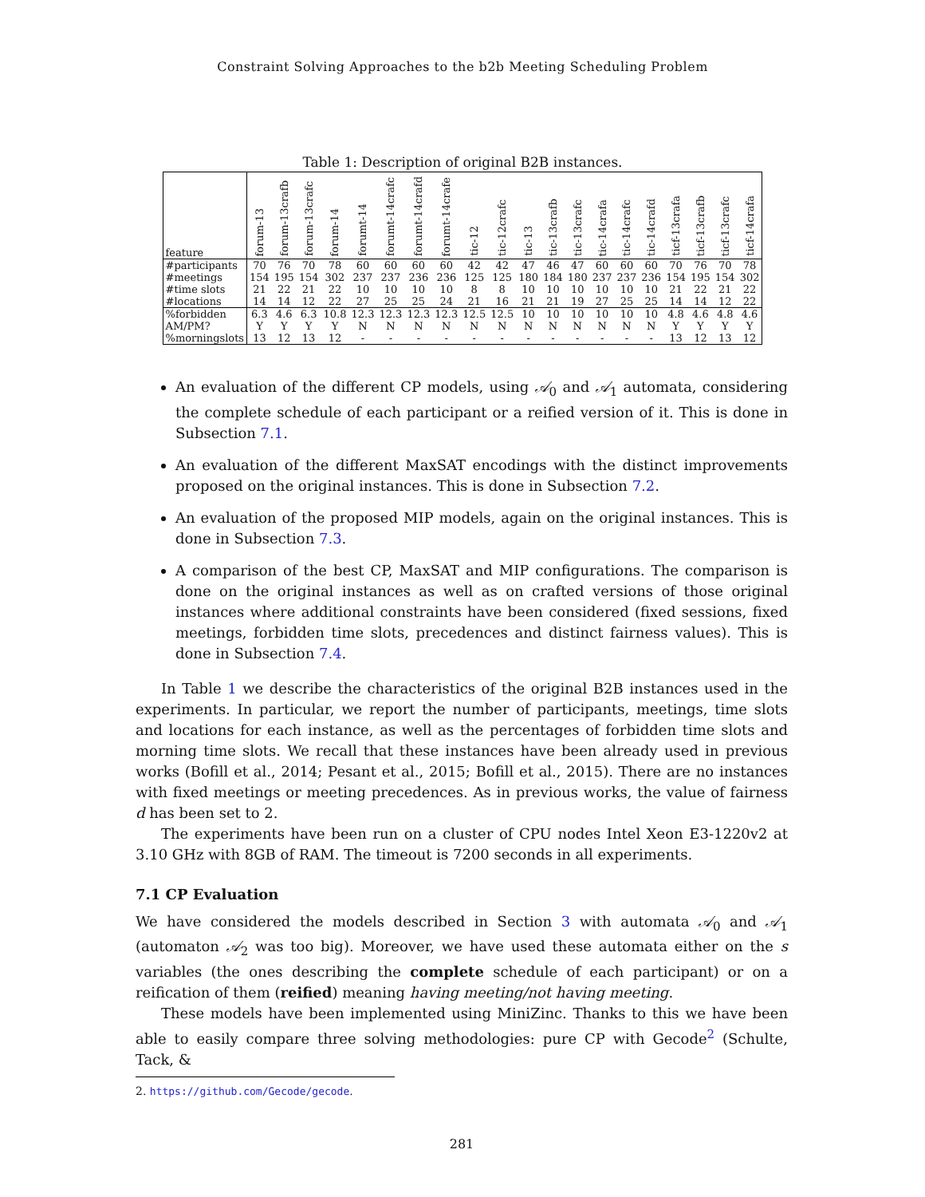Constraint Solving Approaches to the b2b Meeting Scheduling Problem
Table 1: Description of original B2B instances.
| feature | forum-13 | forum-13crafb | forum-13crafc | forum-14 | forumt-14 | forumt-14crafc | forumt-14crafd | forumt-14crafe | tic-12 | tic-12crafc | tic-13 | tic-13crafb | tic-13crafc | tic-14crafa | tic-14crafc | tic-14crafd | ticf-13crafa | ticf-13crafb | ticf-13crafc | ticf-14crafa |
| --- | --- | --- | --- | --- | --- | --- | --- | --- | --- | --- | --- | --- | --- | --- | --- | --- | --- | --- | --- | --- |
| #participants | 70 | 76 | 70 | 78 | 60 | 60 | 60 | 60 | 42 | 42 | 47 | 46 | 47 | 60 | 60 | 60 | 70 | 76 | 70 | 78 |
| #meetings | 154 | 195 | 154 | 302 | 237 | 237 | 236 | 236 | 125 | 125 | 180 | 184 | 180 | 237 | 237 | 236 | 154 | 195 | 154 | 302 |
| #time slots | 21 | 22 | 21 | 22 | 10 | 10 | 10 | 10 | 8 | 8 | 10 | 10 | 10 | 10 | 10 | 10 | 21 | 22 | 21 | 22 |
| #locations | 14 | 14 | 12 | 22 | 27 | 25 | 25 | 24 | 21 | 16 | 21 | 21 | 19 | 27 | 25 | 25 | 14 | 14 | 12 | 22 |
| %forbidden | 6.3 | 4.6 | 6.3 | 10.8 | 12.3 | 12.3 | 12.3 | 12.3 | 12.5 | 12.5 | 10 | 10 | 10 | 10 | 10 | 10 | 4.8 | 4.6 | 4.8 | 4.6 |
| AM/PM? | Y | Y | Y | Y | N | N | N | N | N | N | N | N | N | N | N | N | Y | Y | Y | Y |
| %morningslots | 13 | 12 | 13 | 12 | - | - | - | - | - | - | - | - | - | - | - | - | 13 | 12 | 13 | 12 |
An evaluation of the different CP models, using 𝒜<sub>0</sub> and 𝒜<sub>1</sub> automata, considering the complete schedule of each participant or a reified version of it. This is done in Subsection 7.1.
An evaluation of the different MaxSAT encodings with the distinct improvements proposed on the original instances. This is done in Subsection 7.2.
An evaluation of the proposed MIP models, again on the original instances. This is done in Subsection 7.3.
A comparison of the best CP, MaxSAT and MIP configurations. The comparison is done on the original instances as well as on crafted versions of those original instances where additional constraints have been considered (fixed sessions, fixed meetings, forbidden time slots, precedences and distinct fairness values). This is done in Subsection 7.4.
In Table 1 we describe the characteristics of the original B2B instances used in the experiments. In particular, we report the number of participants, meetings, time slots and locations for each instance, as well as the percentages of forbidden time slots and morning time slots. We recall that these instances have been already used in previous works (Bofill et al., 2014; Pesant et al., 2015; Bofill et al., 2015). There are no instances with fixed meetings or meeting precedences. As in previous works, the value of fairness d has been set to 2.
The experiments have been run on a cluster of CPU nodes Intel Xeon E3-1220v2 at 3.10 GHz with 8GB of RAM. The timeout is 7200 seconds in all experiments.
7.1 CP Evaluation
We have considered the models described in Section 3 with automata 𝒜<sub>0</sub> and 𝒜<sub>1</sub> (automaton 𝒜<sub>2</sub> was too big). Moreover, we have used these automata either on the s variables (the ones describing the complete schedule of each participant) or on a reification of them (reified) meaning having meeting/not having meeting.
These models have been implemented using MiniZinc. Thanks to this we have been able to easily compare three solving methodologies: pure CP with Gecode<sup>2</sup> (Schulte, Tack, &
2. https://github.com/Gecode/gecode.
281